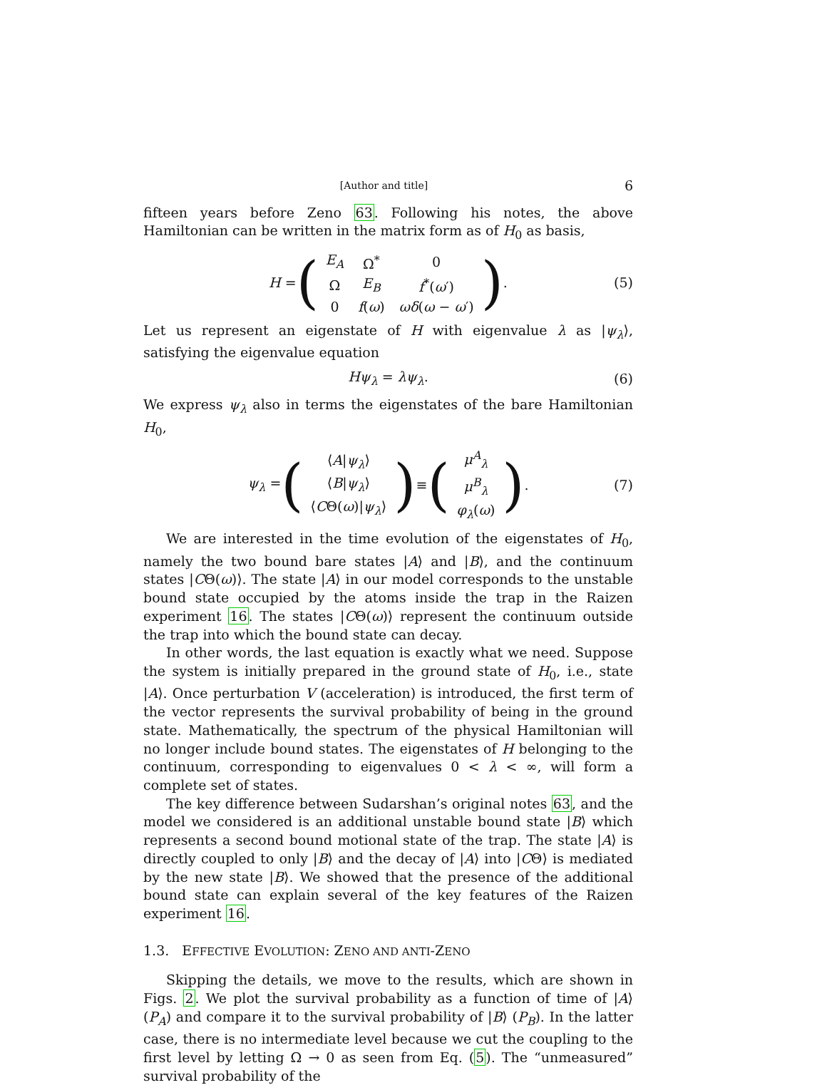[Author and title] 6
fifteen years before Zeno 63. Following his notes, the above Hamiltonian can be written in the matrix form as of H<sub>0</sub> as basis,
H = (
| E<sub>A</sub> | Ω<sup>*</sup> | 0 |
| Ω | E<sub>B</sub> | f<sup>*</sup>( ω ′) |
| 0 | f ( ω ) | ωδ ( ω − ω ′) |
). (5)
Let us represent an eigenstate of H with eigenvalue λ as |ψ<sub>λ</sub>⟩, satisfying the eigenvalue equation
Hψ<sub>λ</sub> = λψ<sub>λ</sub>. (6)
We express ψ<sub>λ</sub> also in terms the eigenstates of the bare Hamiltonian H<sub>0</sub>,
ψ<sub>λ</sub> = (
| ⟨ A / ψ<sub>λ</sub> ⟩ |
| ⟨ B / ψ<sub>λ</sub> ⟩ |
| ⟨ C Θ( ω )/ ψ<sub>λ</sub> ⟩ |
) ≡ (
| μ<sup>A</sup><sub>λ</sub> |
| μ<sup>B</sup><sub>λ</sub> |
| φ<sub>λ</sub> ( ω ) |
). (7)
We are interested in the time evolution of the eigenstates of H<sub>0</sub>, namely the two bound bare states |A⟩ and |B⟩, and the continuum states |CΘ(ω)⟩. The state |A⟩ in our model corresponds to the unstable bound state occupied by the atoms inside the trap in the Raizen experiment 16. The states |CΘ(ω)⟩ represent the continuum outside the trap into which the bound state can decay.
In other words, the last equation is exactly what we need. Suppose the system is initially prepared in the ground state of H<sub>0</sub>, i.e., state |A⟩. Once perturbation V (acceleration) is introduced, the first term of the vector represents the survival probability of being in the ground state. Mathematically, the spectrum of the physical Hamiltonian will no longer include bound states. The eigenstates of H belonging to the continuum, corresponding to eigenvalues 0 < λ < ∞, will form a complete set of states.
The key difference between Sudarshan’s original notes 63, and the model we considered is an additional unstable bound state |B⟩ which represents a second bound motional state of the trap. The state |A⟩ is directly coupled to only |B⟩ and the decay of |A⟩ into |CΘ⟩ is mediated by the new state |B⟩. We showed that the presence of the additional bound state can explain several of the key features of the Raizen experiment 16.
1.3. EFFECTIVE EVOLUTION: ZENO AND ANTI-ZENO
Skipping the details, we move to the results, which are shown in Figs. 2. We plot the survival probability as a function of time of |A⟩ (P<sub>A</sub>) and compare it to the survival probability of |B⟩ (P<sub>B</sub>). In the latter case, there is no intermediate level because we cut the coupling to the first level by letting Ω → 0 as seen from Eq. (5). The “unmeasured” survival probability of the